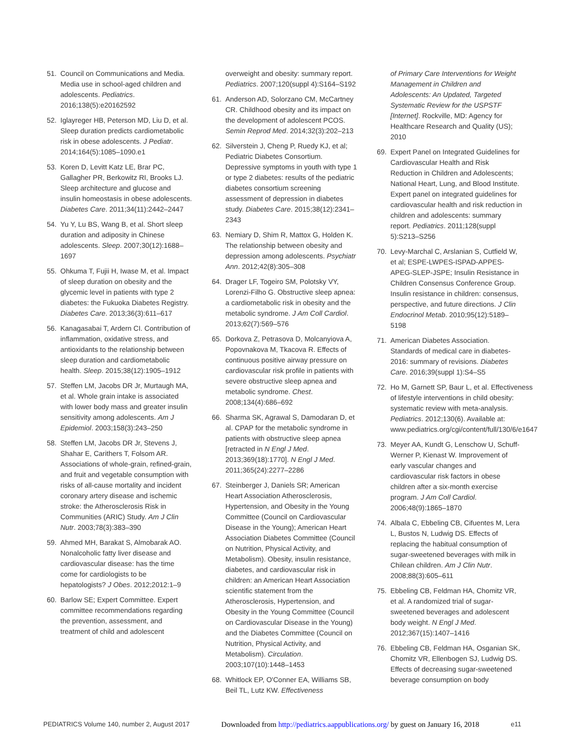51. Council on Communications and Media. Media use in school-aged children and adolescents. Pediatrics. 2016;138(5):e20162592
52. Iglayreger HB, Peterson MD, Liu D, et al. Sleep duration predicts cardiometabolic risk in obese adolescents. J Pediatr. 2014;164(5):1085–1090.e1
53. Koren D, Levitt Katz LE, Brar PC, Gallagher PR, Berkowitz RI, Brooks LJ. Sleep architecture and glucose and insulin homeostasis in obese adolescents. Diabetes Care. 2011;34(11):2442–2447
54. Yu Y, Lu BS, Wang B, et al. Short sleep duration and adiposity in Chinese adolescents. Sleep. 2007;30(12):1688–1697
55. Ohkuma T, Fujii H, Iwase M, et al. Impact of sleep duration on obesity and the glycemic level in patients with type 2 diabetes: the Fukuoka Diabetes Registry. Diabetes Care. 2013;36(3):611–617
56. Kanagasabai T, Ardern CI. Contribution of inflammation, oxidative stress, and antioxidants to the relationship between sleep duration and cardiometabolic health. Sleep. 2015;38(12):1905–1912
57. Steffen LM, Jacobs DR Jr, Murtaugh MA, et al. Whole grain intake is associated with lower body mass and greater insulin sensitivity among adolescents. Am J Epidemiol. 2003;158(3):243–250
58. Steffen LM, Jacobs DR Jr, Stevens J, Shahar E, Carithers T, Folsom AR. Associations of whole-grain, refined-grain, and fruit and vegetable consumption with risks of all-cause mortality and incident coronary artery disease and ischemic stroke: the Atherosclerosis Risk in Communities (ARIC) Study. Am J Clin Nutr. 2003;78(3):383–390
59. Ahmed MH, Barakat S, Almobarak AO. Nonalcoholic fatty liver disease and cardiovascular disease: has the time come for cardiologists to be hepatologists? J Obes. 2012;2012:1–9
60. Barlow SE; Expert Committee. Expert committee recommendations regarding the prevention, assessment, and treatment of child and adolescent
overweight and obesity: summary report. Pediatrics. 2007;120(suppl 4):S164–S192
61. Anderson AD, Solorzano CM, McCartney CR. Childhood obesity and its impact on the development of adolescent PCOS. Semin Reprod Med. 2014;32(3):202–213
62. Silverstein J, Cheng P, Ruedy KJ, et al; Pediatric Diabetes Consortium. Depressive symptoms in youth with type 1 or type 2 diabetes: results of the pediatric diabetes consortium screening assessment of depression in diabetes study. Diabetes Care. 2015;38(12):2341–2343
63. Nemiary D, Shim R, Mattox G, Holden K. The relationship between obesity and depression among adolescents. Psychiatr Ann. 2012;42(8):305–308
64. Drager LF, Togeiro SM, Polotsky VY, Lorenzi-Filho G. Obstructive sleep apnea: a cardiometabolic risk in obesity and the metabolic syndrome. J Am Coll Cardiol. 2013;62(7):569–576
65. Dorkova Z, Petrasova D, Molcanyiova A, Popovnakova M, Tkacova R. Effects of continuous positive airway pressure on cardiovascular risk profile in patients with severe obstructive sleep apnea and metabolic syndrome. Chest. 2008;134(4):686–692
66. Sharma SK, Agrawal S, Damodaran D, et al. CPAP for the metabolic syndrome in patients with obstructive sleep apnea [retracted in N Engl J Med. 2013;369(18):1770]. N Engl J Med. 2011;365(24):2277–2286
67. Steinberger J, Daniels SR; American Heart Association Atherosclerosis, Hypertension, and Obesity in the Young Committee (Council on Cardiovascular Disease in the Young); American Heart Association Diabetes Committee (Council on Nutrition, Physical Activity, and Metabolism). Obesity, insulin resistance, diabetes, and cardiovascular risk in children: an American Heart Association scientific statement from the Atherosclerosis, Hypertension, and Obesity in the Young Committee (Council on Cardiovascular Disease in the Young) and the Diabetes Committee (Council on Nutrition, Physical Activity, and Metabolism). Circulation. 2003;107(10):1448–1453
68. Whitlock EP, O'Conner EA, Williams SB, Beil TL, Lutz KW. Effectiveness
of Primary Care Interventions for Weight Management in Children and Adolescents: An Updated, Targeted Systematic Review for the USPSTF [Internet]. Rockville, MD: Agency for Healthcare Research and Quality (US); 2010
69. Expert Panel on Integrated Guidelines for Cardiovascular Health and Risk Reduction in Children and Adolescents; National Heart, Lung, and Blood Institute. Expert panel on integrated guidelines for cardiovascular health and risk reduction in children and adolescents: summary report. Pediatrics. 2011;128(suppl 5):S213–S256
70. Levy-Marchal C, Arslanian S, Cutfield W, et al; ESPE-LWPES-ISPAD-APPES-APEG-SLEP-JSPE; Insulin Resistance in Children Consensus Conference Group. Insulin resistance in children: consensus, perspective, and future directions. J Clin Endocrinol Metab. 2010;95(12):5189–5198
71. American Diabetes Association. Standards of medical care in diabetes-2016: summary of revisions. Diabetes Care. 2016;39(suppl 1):S4–S5
72. Ho M, Garnett SP, Baur L, et al. Effectiveness of lifestyle interventions in child obesity: systematic review with meta-analysis. Pediatrics. 2012;130(6). Available at: www.pediatrics.org/cgi/content/full/130/6/e1647
73. Meyer AA, Kundt G, Lenschow U, Schuff-Werner P, Kienast W. Improvement of early vascular changes and cardiovascular risk factors in obese children after a six-month exercise program. J Am Coll Cardiol. 2006;48(9):1865–1870
74. Albala C, Ebbeling CB, Cifuentes M, Lera L, Bustos N, Ludwig DS. Effects of replacing the habitual consumption of sugar-sweetened beverages with milk in Chilean children. Am J Clin Nutr. 2008;88(3):605–611
75. Ebbeling CB, Feldman HA, Chomitz VR, et al. A randomized trial of sugar-sweetened beverages and adolescent body weight. N Engl J Med. 2012;367(15):1407–1416
76. Ebbeling CB, Feldman HA, Osganian SK, Chomitz VR, Ellenbogen SJ, Ludwig DS. Effects of decreasing sugar-sweetened beverage consumption on body
PEDIATRICS Volume 140, number 2, August 2017 Downloaded from http://pediatrics.aappublications.org/ by guest on January 16, 2018 e11